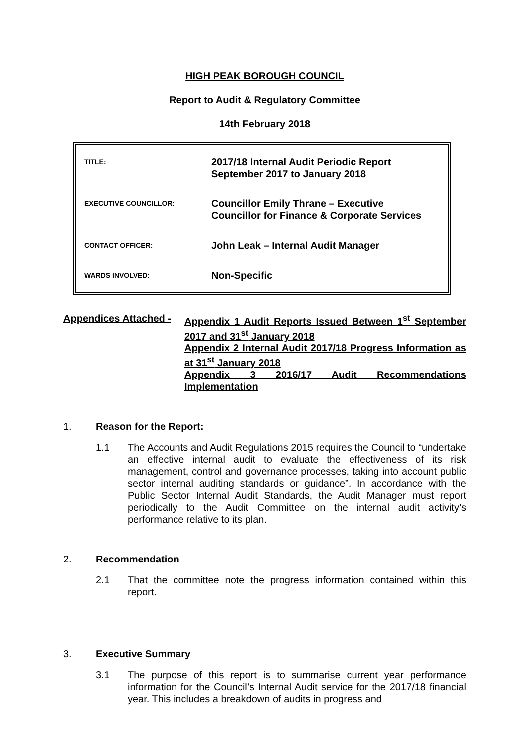HIGH PEAK BOROUGH COUNCIL
Report to Audit & Regulatory Committee
14th February 2018
| TITLE: | 2017/18 Internal Audit Periodic Report September 2017 to January 2018 |
| EXECUTIVE COUNCILLOR: | Councillor Emily Thrane – Executive Councillor for Finance & Corporate Services |
| CONTACT OFFICER: | John Leak – Internal Audit Manager |
| WARDS INVOLVED: | Non-Specific |
Appendices Attached - Appendix 1 Audit Reports Issued Between 1<sup>st</sup> September 2017 and 31<sup>st</sup> January 2018
Appendix 2 Internal Audit 2017/18 Progress Information as at 31<sup>st</sup> January 2018
Appendix 3 2016/17 Audit Recommendations Implementation
1. Reason for the Report:
1.1 The Accounts and Audit Regulations 2015 requires the Council to “undertake an effective internal audit to evaluate the effectiveness of its risk management, control and governance processes, taking into account public sector internal auditing standards or guidance”. In accordance with the Public Sector Internal Audit Standards, the Audit Manager must report periodically to the Audit Committee on the internal audit activity’s performance relative to its plan.
2. Recommendation
2.1 That the committee note the progress information contained within this report.
3. Executive Summary
3.1 The purpose of this report is to summarise current year performance information for the Council’s Internal Audit service for the 2017/18 financial year. This includes a breakdown of audits in progress and